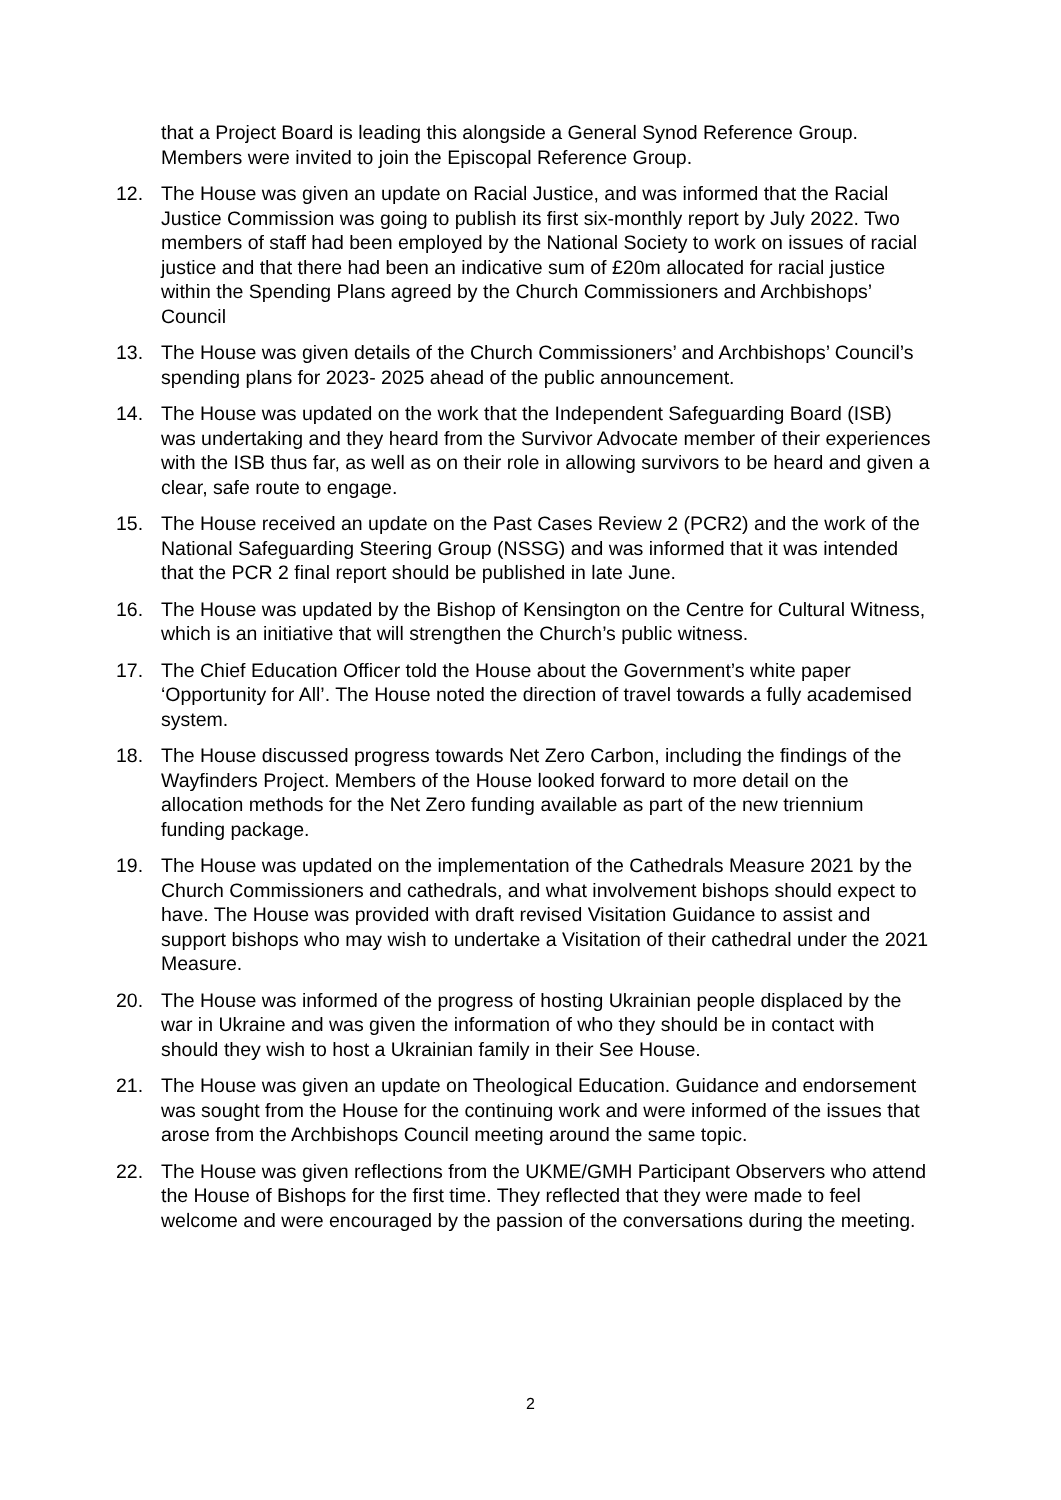that a Project Board is leading this alongside a General Synod Reference Group. Members were invited to join the Episcopal Reference Group.
12. The House was given an update on Racial Justice, and was informed that the Racial Justice Commission was going to publish its first six-monthly report by July 2022. Two members of staff had been employed by the National Society to work on issues of racial justice and that there had been an indicative sum of £20m allocated for racial justice within the Spending Plans agreed by the Church Commissioners and Archbishops’ Council
13. The House was given details of the Church Commissioners’ and Archbishops’ Council’s spending plans for 2023- 2025 ahead of the public announcement.
14. The House was updated on the work that the Independent Safeguarding Board (ISB) was undertaking and they heard from the Survivor Advocate member of their experiences with the ISB thus far, as well as on their role in allowing survivors to be heard and given a clear, safe route to engage.
15. The House received an update on the Past Cases Review 2 (PCR2) and the work of the National Safeguarding Steering Group (NSSG) and was informed that it was intended that the PCR 2 final report should be published in late June.
16. The House was updated by the Bishop of Kensington on the Centre for Cultural Witness, which is an initiative that will strengthen the Church’s public witness.
17. The Chief Education Officer told the House about the Government’s white paper ‘Opportunity for All’. The House noted the direction of travel towards a fully academised system.
18. The House discussed progress towards Net Zero Carbon, including the findings of the Wayfinders Project. Members of the House looked forward to more detail on the allocation methods for the Net Zero funding available as part of the new triennium funding package.
19. The House was updated on the implementation of the Cathedrals Measure 2021 by the Church Commissioners and cathedrals, and what involvement bishops should expect to have. The House was provided with draft revised Visitation Guidance to assist and support bishops who may wish to undertake a Visitation of their cathedral under the 2021 Measure.
20. The House was informed of the progress of hosting Ukrainian people displaced by the war in Ukraine and was given the information of who they should be in contact with should they wish to host a Ukrainian family in their See House.
21. The House was given an update on Theological Education. Guidance and endorsement was sought from the House for the continuing work and were informed of the issues that arose from the Archbishops Council meeting around the same topic.
22. The House was given reflections from the UKME/GMH Participant Observers who attend the House of Bishops for the first time. They reflected that they were made to feel welcome and were encouraged by the passion of the conversations during the meeting.
2